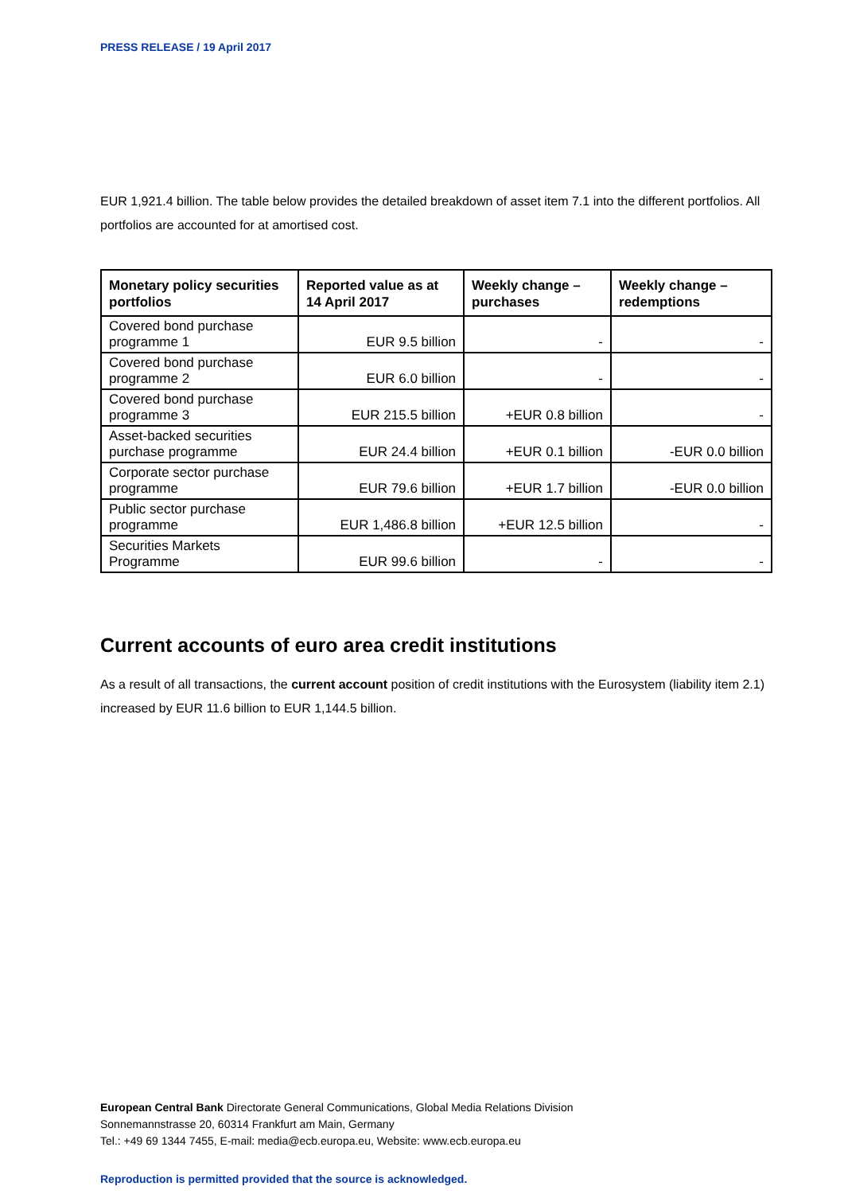PRESS RELEASE / 19 April 2017
EUR 1,921.4 billion. The table below provides the detailed breakdown of asset item 7.1 into the different portfolios. All portfolios are accounted for at amortised cost.
| Monetary policy securities portfolios | Reported value as at 14 April 2017 | Weekly change – purchases | Weekly change – redemptions |
| --- | --- | --- | --- |
| Covered bond purchase programme 1 | EUR 9.5 billion | - | - |
| Covered bond purchase programme 2 | EUR 6.0 billion | - | - |
| Covered bond purchase programme 3 | EUR 215.5 billion | +EUR 0.8 billion | - |
| Asset-backed securities purchase programme | EUR 24.4 billion | +EUR 0.1 billion | -EUR 0.0 billion |
| Corporate sector purchase programme | EUR 79.6 billion | +EUR 1.7 billion | -EUR 0.0 billion |
| Public sector purchase programme | EUR 1,486.8 billion | +EUR 12.5 billion | - |
| Securities Markets Programme | EUR 99.6 billion | - | - |
Current accounts of euro area credit institutions
As a result of all transactions, the current account position of credit institutions with the Eurosystem (liability item 2.1) increased by EUR 11.6 billion to EUR 1,144.5 billion.
European Central Bank Directorate General Communications, Global Media Relations Division
Sonnemannstrasse 20, 60314 Frankfurt am Main, Germany
Tel.: +49 69 1344 7455, E-mail: media@ecb.europa.eu, Website: www.ecb.europa.eu
Reproduction is permitted provided that the source is acknowledged.